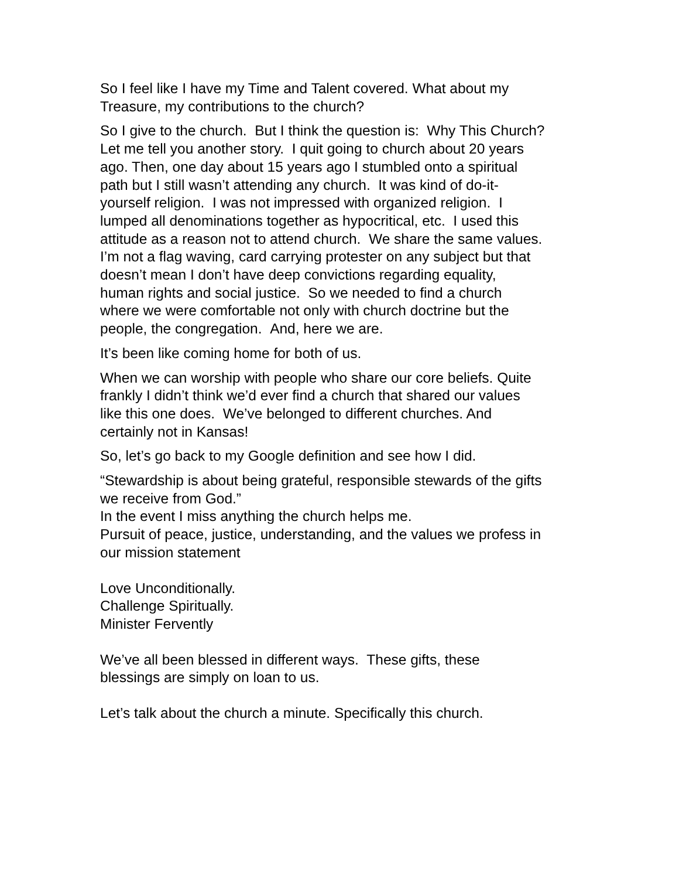So I feel like I have my Time and Talent covered. What about my
Treasure, my contributions to the church?
So I give to the church. But I think the question is: Why This Church?
Let me tell you another story. I quit going to church about 20 years
ago. Then, one day about 15 years ago I stumbled onto a spiritual
path but I still wasn’t attending any church. It was kind of do-it-
yourself religion. I was not impressed with organized religion. I
lumped all denominations together as hypocritical, etc. I used this
attitude as a reason not to attend church. We share the same values.
I’m not a flag waving, card carrying protester on any subject but that
doesn’t mean I don’t have deep convictions regarding equality,
human rights and social justice. So we needed to find a church
where we were comfortable not only with church doctrine but the
people, the congregation. And, here we are.
It’s been like coming home for both of us.
When we can worship with people who share our core beliefs. Quite
frankly I didn’t think we’d ever find a church that shared our values
like this one does. We’ve belonged to different churches. And
certainly not in Kansas!
So, let’s go back to my Google definition and see how I did.
“Stewardship is about being grateful, responsible stewards of the gifts
we receive from God.”
In the event I miss anything the church helps me.
Pursuit of peace, justice, understanding, and the values we profess in
our mission statement
Love Unconditionally.
Challenge Spiritually.
Minister Fervently
We’ve all been blessed in different ways. These gifts, these
blessings are simply on loan to us.
Let’s talk about the church a minute. Specifically this church.